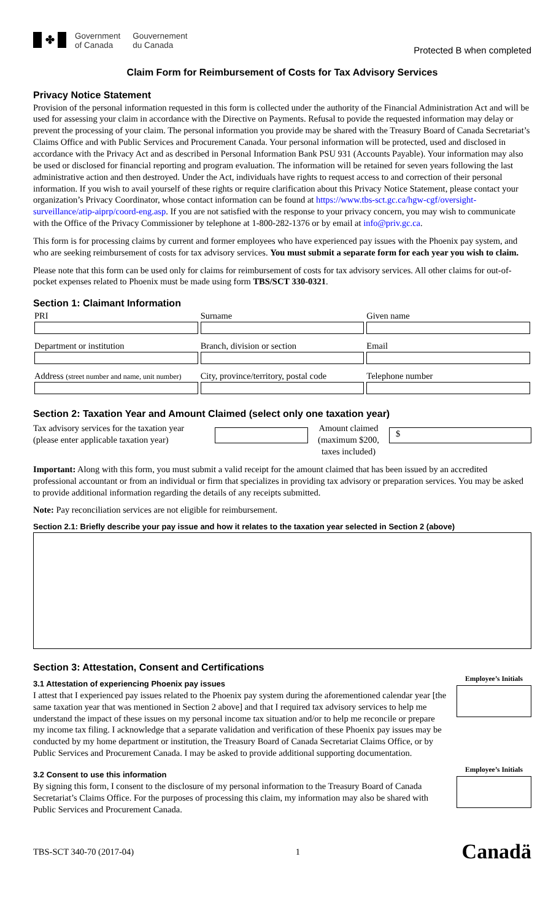✤
Government
of Canada
Gouvernement
du Canada
Protected B when completed
Claim Form for Reimbursement of Costs for Tax Advisory Services
Privacy Notice Statement
Provision of the personal information requested in this form is collected under the authority of the Financial Administration Act and will be used for assessing your claim in accordance with the Directive on Payments. Refusal to povide the requested information may delay or prevent the processing of your claim. The personal information you provide may be shared with the Treasury Board of Canada Secretariat’s Claims Office and with Public Services and Procurement Canada. Your personal information will be protected, used and disclosed in accordance with the Privacy Act and as described in Personal Information Bank PSU 931 (Accounts Payable). Your information may also be used or disclosed for financial reporting and program evaluation. The information will be retained for seven years following the last administrative action and then destroyed. Under the Act, individuals have rights to request access to and correction of their personal information. If you wish to avail yourself of these rights or require clarification about this Privacy Notice Statement, please contact your organization’s Privacy Coordinator, whose contact information can be found at https://www.tbs-sct.gc.ca/hgw-cgf/oversight-surveillance/atip-aiprp/coord-eng.asp. If you are not satisfied with the response to your privacy concern, you may wish to communicate with the Office of the Privacy Commissioner by telephone at 1-800-282-1376 or by email at info@priv.gc.ca.
This form is for processing claims by current and former employees who have experienced pay issues with the Phoenix pay system, and who are seeking reimbursement of costs for tax advisory services. You must submit a separate form for each year you wish to claim.
Please note that this form can be used only for claims for reimbursement of costs for tax advisory services. All other claims for out-of-pocket expenses related to Phoenix must be made using form TBS/SCT 330-0321.
Section 1: Claimant Information
| PRI | Surname | Given name |
| Department or institution | Branch, division or section | Email |
| Address (street number and name, unit number) | City, province/territory, postal code | Telephone number |
Section 2: Taxation Year and Amount Claimed (select only one taxation year)
Tax advisory services for the taxation year (please enter applicable taxation year)
Amount claimed (maximum $200, taxes included)
$
Important: Along with this form, you must submit a valid receipt for the amount claimed that has been issued by an accredited professional accountant or from an individual or firm that specializes in providing tax advisory or preparation services. You may be asked to provide additional information regarding the details of any receipts submitted.
Note: Pay reconciliation services are not eligible for reimbursement.
Section 2.1: Briefly describe your pay issue and how it relates to the taxation year selected in Section 2 (above)
Section 3: Attestation, Consent and Certifications
3.1 Attestation of experiencing Phoenix pay issues
I attest that I experienced pay issues related to the Phoenix pay system during the aforementioned calendar year [the same taxation year that was mentioned in Section 2 above] and that I required tax advisory services to help me understand the impact of these issues on my personal income tax situation and/or to help me reconcile or prepare my income tax filing. I acknowledge that a separate validation and verification of these Phoenix pay issues may be conducted by my home department or institution, the Treasury Board of Canada Secretariat Claims Office, or by Public Services and Procurement Canada. I may be asked to provide additional supporting documentation.
Employee’s Initials
3.2 Consent to use this information
By signing this form, I consent to the disclosure of my personal information to the Treasury Board of Canada Secretariat’s Claims Office. For the purposes of processing this claim, my information may also be shared with Public Services and Procurement Canada.
Employee’s Initials
TBS-SCT 340-70 (2017-04) 1 Canadä